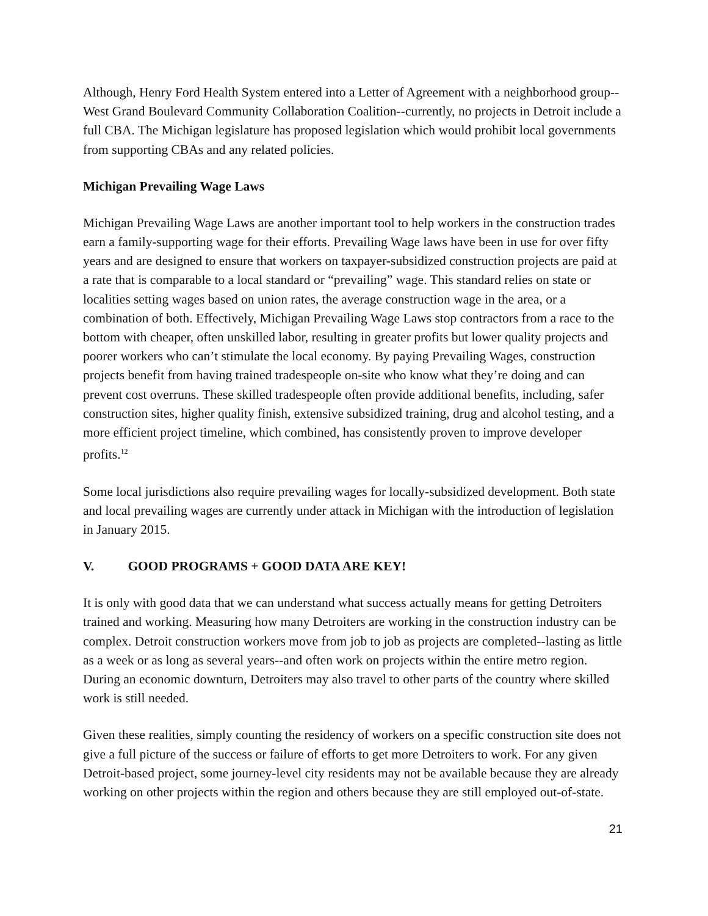Although, Henry Ford Health System entered into a Letter of Agreement with a neighborhood group--West Grand Boulevard Community Collaboration Coalition--currently, no projects in Detroit include a full CBA. The Michigan legislature has proposed legislation which would prohibit local governments from supporting CBAs and any related policies.
Michigan Prevailing Wage Laws
Michigan Prevailing Wage Laws are another important tool to help workers in the construction trades earn a family-supporting wage for their efforts. Prevailing Wage laws have been in use for over fifty years and are designed to ensure that workers on taxpayer-subsidized construction projects are paid at a rate that is comparable to a local standard or “prevailing” wage. This standard relies on state or localities setting wages based on union rates, the average construction wage in the area, or a combination of both. Effectively, Michigan Prevailing Wage Laws stop contractors from a race to the bottom with cheaper, often unskilled labor, resulting in greater profits but lower quality projects and poorer workers who can’t stimulate the local economy. By paying Prevailing Wages, construction projects benefit from having trained tradespeople on-site who know what they’re doing and can prevent cost overruns. These skilled tradespeople often provide additional benefits, including, safer construction sites, higher quality finish, extensive subsidized training, drug and alcohol testing, and a more efficient project timeline, which combined, has consistently proven to improve developer profits.<sup>12</sup>
Some local jurisdictions also require prevailing wages for locally-subsidized development. Both state and local prevailing wages are currently under attack in Michigan with the introduction of legislation in January 2015.
V. GOOD PROGRAMS + GOOD DATA ARE KEY!
It is only with good data that we can understand what success actually means for getting Detroiters trained and working. Measuring how many Detroiters are working in the construction industry can be complex. Detroit construction workers move from job to job as projects are completed--lasting as little as a week or as long as several years--and often work on projects within the entire metro region. During an economic downturn, Detroiters may also travel to other parts of the country where skilled work is still needed.
Given these realities, simply counting the residency of workers on a specific construction site does not give a full picture of the success or failure of efforts to get more Detroiters to work. For any given Detroit-based project, some journey-level city residents may not be available because they are already working on other projects within the region and others because they are still employed out-of-state.
21